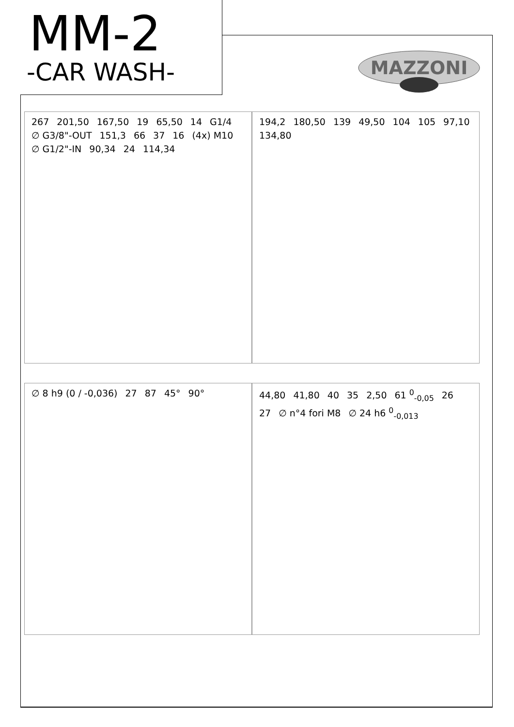MM-2
-CAR WASH-
MAZZONI
267 201,50 167,50 19 65,50 14 G1/4 ∅ G3/8"-OUT 151,3 66 37 16 (4x) M10 ∅ G1/2"-IN 90,34 24 114,34
194,2 180,50 139 49,50 104 105 97,10 134,80
∅ 8 h9 (0 / -0,036) 27 87 45° 90°
44,80 41,80 40 35 2,50 61 <sup>0</sup><sub>-0,05</sub> 26 27 ∅ n°4 fori M8 ∅ 24 h6 <sup>0</sup><sub>-0,013</sub>